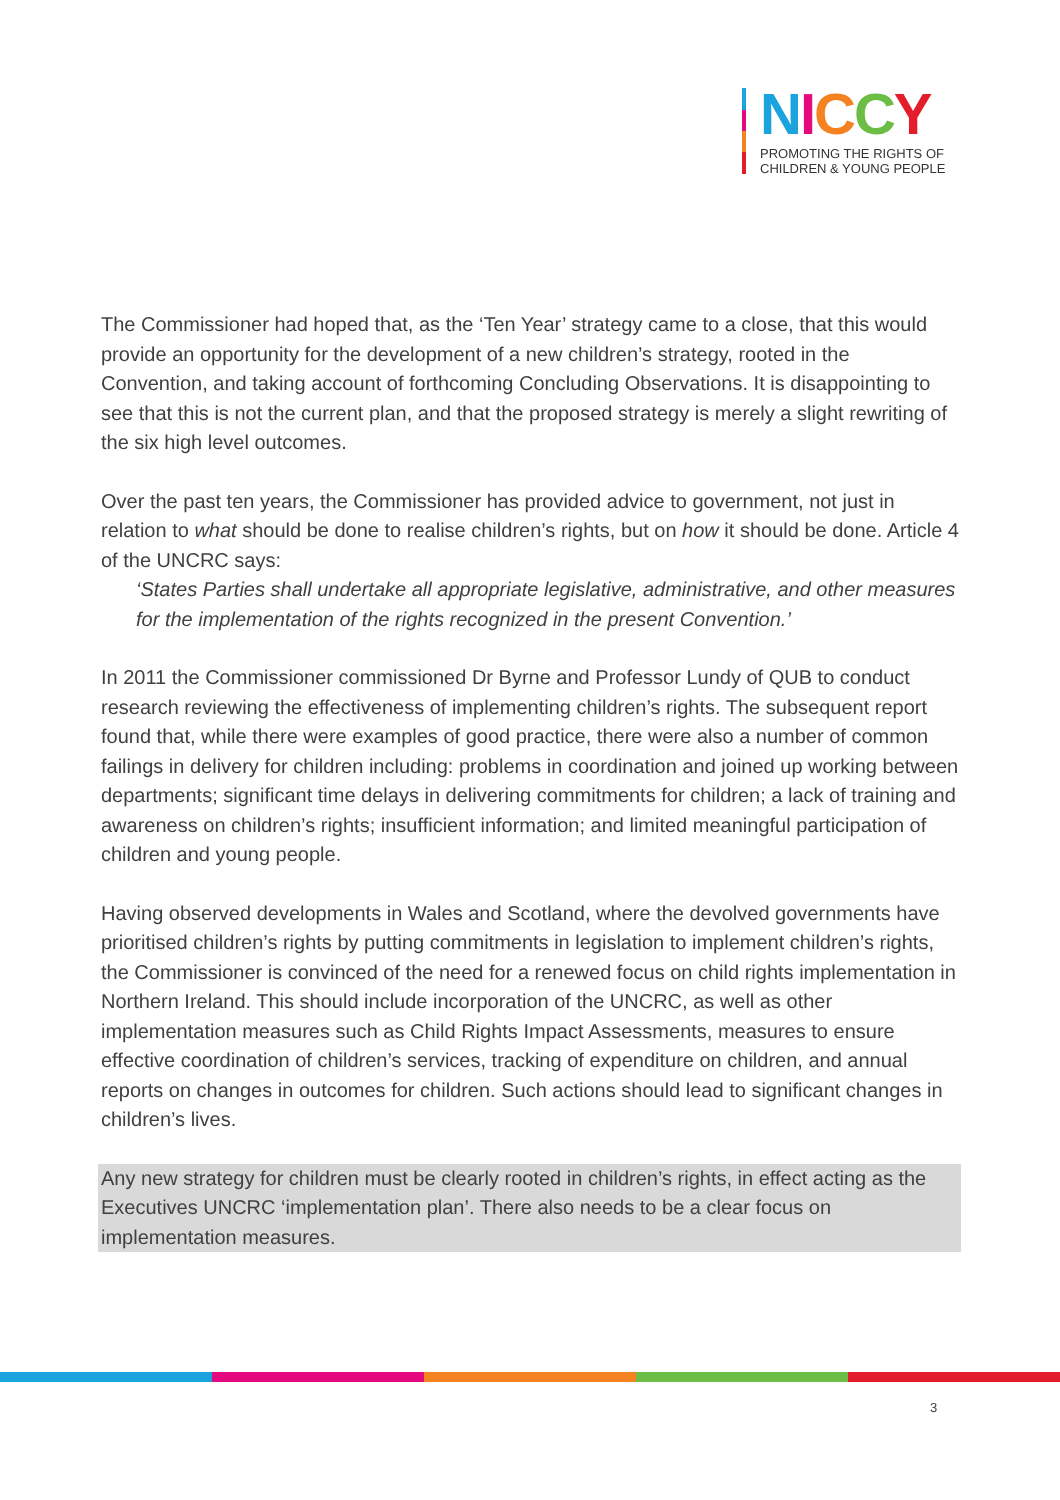NICCY
PROMOTING THE RIGHTS OF
CHILDREN & YOUNG PEOPLE
The Commissioner had hoped that, as the ‘Ten Year’ strategy came to a close, that this would provide an opportunity for the development of a new children’s strategy, rooted in the Convention, and taking account of forthcoming Concluding Observations. It is disappointing to see that this is not the current plan, and that the proposed strategy is merely a slight rewriting of the six high level outcomes.
Over the past ten years, the Commissioner has provided advice to government, not just in relation to what should be done to realise children’s rights, but on how it should be done. Article 4 of the UNCRC says:
‘States Parties shall undertake all appropriate legislative, administrative, and other measures for the implementation of the rights recognized in the present Convention.’
In 2011 the Commissioner commissioned Dr Byrne and Professor Lundy of QUB to conduct research reviewing the effectiveness of implementing children’s rights. The subsequent report found that, while there were examples of good practice, there were also a number of common failings in delivery for children including: problems in coordination and joined up working between departments; significant time delays in delivering commitments for children; a lack of training and awareness on children’s rights; insufficient information; and limited meaningful participation of children and young people.
Having observed developments in Wales and Scotland, where the devolved governments have prioritised children’s rights by putting commitments in legislation to implement children’s rights, the Commissioner is convinced of the need for a renewed focus on child rights implementation in Northern Ireland. This should include incorporation of the UNCRC, as well as other implementation measures such as Child Rights Impact Assessments, measures to ensure effective coordination of children’s services, tracking of expenditure on children, and annual reports on changes in outcomes for children. Such actions should lead to significant changes in children’s lives.
Any new strategy for children must be clearly rooted in children’s rights, in effect acting as the Executives UNCRC ‘implementation plan’. There also needs to be a clear focus on implementation measures.
3